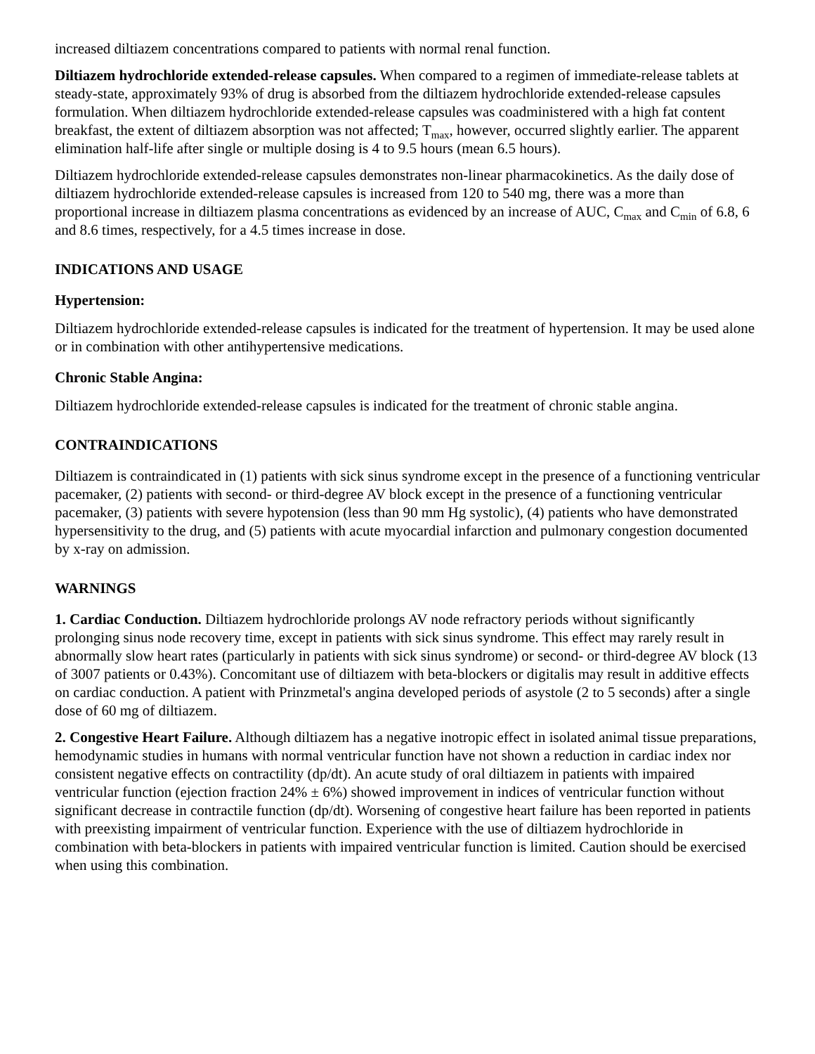increased diltiazem concentrations compared to patients with normal renal function.
Diltiazem hydrochloride extended-release capsules. When compared to a regimen of immediate-release tablets at steady-state, approximately 93% of drug is absorbed from the diltiazem hydrochloride extended-release capsules formulation. When diltiazem hydrochloride extended-release capsules was coadministered with a high fat content breakfast, the extent of diltiazem absorption was not affected; T<sub>max</sub>, however, occurred slightly earlier. The apparent elimination half-life after single or multiple dosing is 4 to 9.5 hours (mean 6.5 hours).
Diltiazem hydrochloride extended-release capsules demonstrates non-linear pharmacokinetics. As the daily dose of diltiazem hydrochloride extended-release capsules is increased from 120 to 540 mg, there was a more than proportional increase in diltiazem plasma concentrations as evidenced by an increase of AUC, C<sub>max</sub> and C<sub>min</sub> of 6.8, 6 and 8.6 times, respectively, for a 4.5 times increase in dose.
INDICATIONS AND USAGE
Hypertension:
Diltiazem hydrochloride extended-release capsules is indicated for the treatment of hypertension. It may be used alone or in combination with other antihypertensive medications.
Chronic Stable Angina:
Diltiazem hydrochloride extended-release capsules is indicated for the treatment of chronic stable angina.
CONTRAINDICATIONS
Diltiazem is contraindicated in (1) patients with sick sinus syndrome except in the presence of a functioning ventricular pacemaker, (2) patients with second- or third-degree AV block except in the presence of a functioning ventricular pacemaker, (3) patients with severe hypotension (less than 90 mm Hg systolic), (4) patients who have demonstrated hypersensitivity to the drug, and (5) patients with acute myocardial infarction and pulmonary congestion documented by x-ray on admission.
WARNINGS
1. Cardiac Conduction. Diltiazem hydrochloride prolongs AV node refractory periods without significantly prolonging sinus node recovery time, except in patients with sick sinus syndrome. This effect may rarely result in abnormally slow heart rates (particularly in patients with sick sinus syndrome) or second- or third-degree AV block (13 of 3007 patients or 0.43%). Concomitant use of diltiazem with beta-blockers or digitalis may result in additive effects on cardiac conduction. A patient with Prinzmetal's angina developed periods of asystole (2 to 5 seconds) after a single dose of 60 mg of diltiazem.
2. Congestive Heart Failure. Although diltiazem has a negative inotropic effect in isolated animal tissue preparations, hemodynamic studies in humans with normal ventricular function have not shown a reduction in cardiac index nor consistent negative effects on contractility (dp/dt). An acute study of oral diltiazem in patients with impaired ventricular function (ejection fraction 24% ± 6%) showed improvement in indices of ventricular function without significant decrease in contractile function (dp/dt). Worsening of congestive heart failure has been reported in patients with preexisting impairment of ventricular function. Experience with the use of diltiazem hydrochloride in combination with beta-blockers in patients with impaired ventricular function is limited. Caution should be exercised when using this combination.